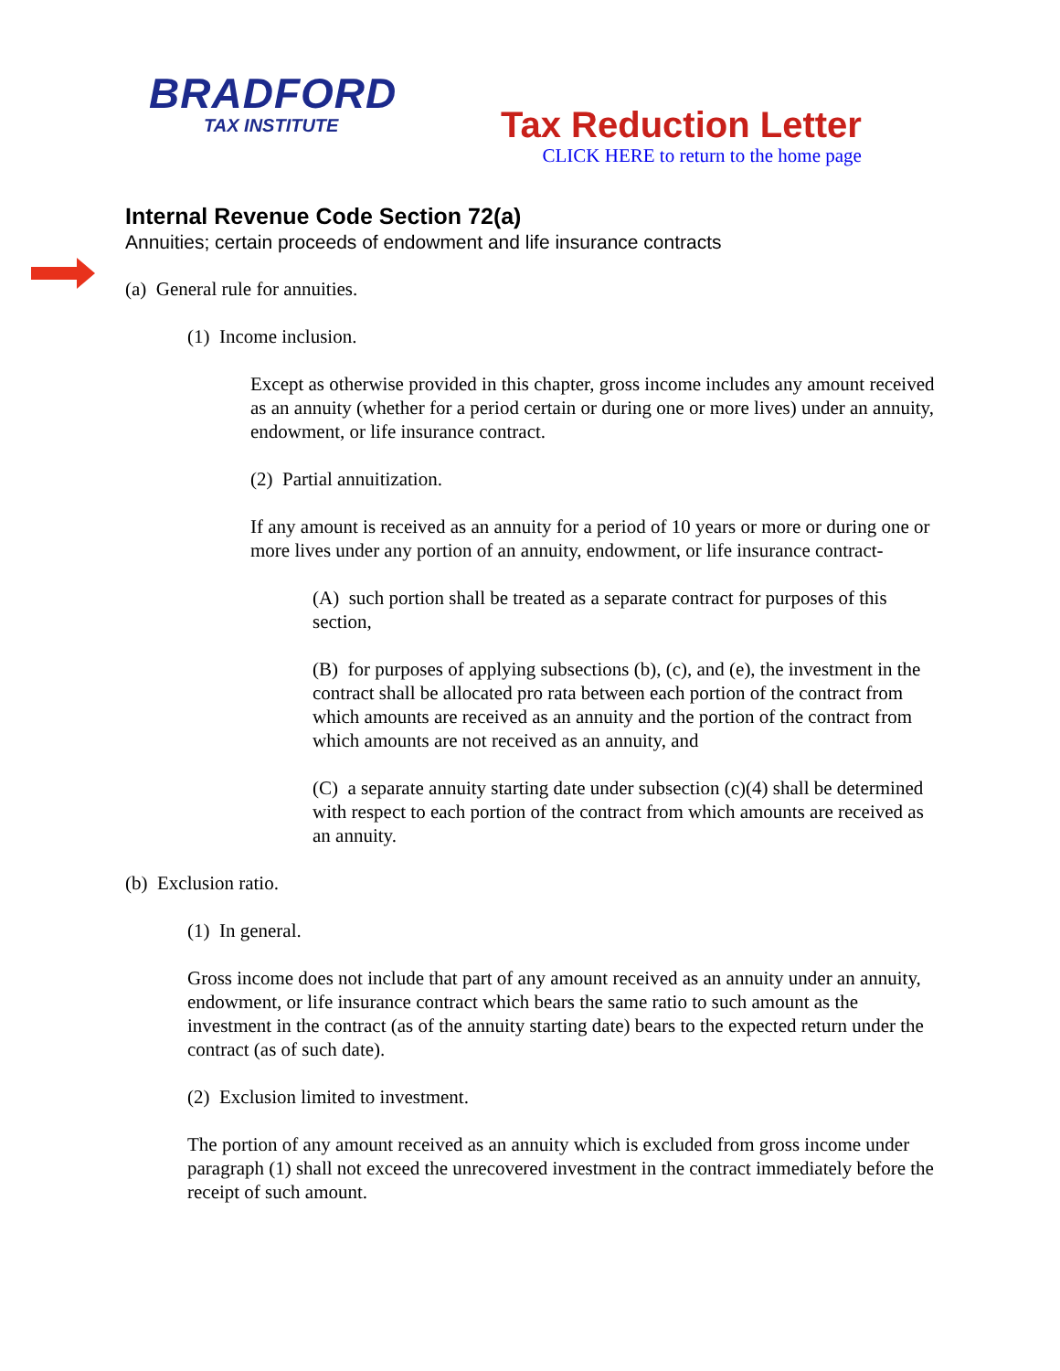BRADFORD
TAX INSTITUTE
Tax Reduction Letter
CLICK HERE to return to the home page
Internal Revenue Code Section 72(a)
Annuities; certain proceeds of endowment and life insurance contracts
(a) General rule for annuities.
(1) Income inclusion.
Except as otherwise provided in this chapter, gross income includes any amount received as an annuity (whether for a period certain or during one or more lives) under an annuity, endowment, or life insurance contract.
(2) Partial annuitization.
If any amount is received as an annuity for a period of 10 years or more or during one or more lives under any portion of an annuity, endowment, or life insurance contract-
(A) such portion shall be treated as a separate contract for purposes of this section,
(B) for purposes of applying subsections (b), (c), and (e), the investment in the contract shall be allocated pro rata between each portion of the contract from which amounts are received as an annuity and the portion of the contract from which amounts are not received as an annuity, and
(C) a separate annuity starting date under subsection (c)(4) shall be determined with respect to each portion of the contract from which amounts are received as an annuity.
(b) Exclusion ratio.
(1) In general.
Gross income does not include that part of any amount received as an annuity under an annuity, endowment, or life insurance contract which bears the same ratio to such amount as the investment in the contract (as of the annuity starting date) bears to the expected return under the contract (as of such date).
(2) Exclusion limited to investment.
The portion of any amount received as an annuity which is excluded from gross income under paragraph (1) shall not exceed the unrecovered investment in the contract immediately before the receipt of such amount.